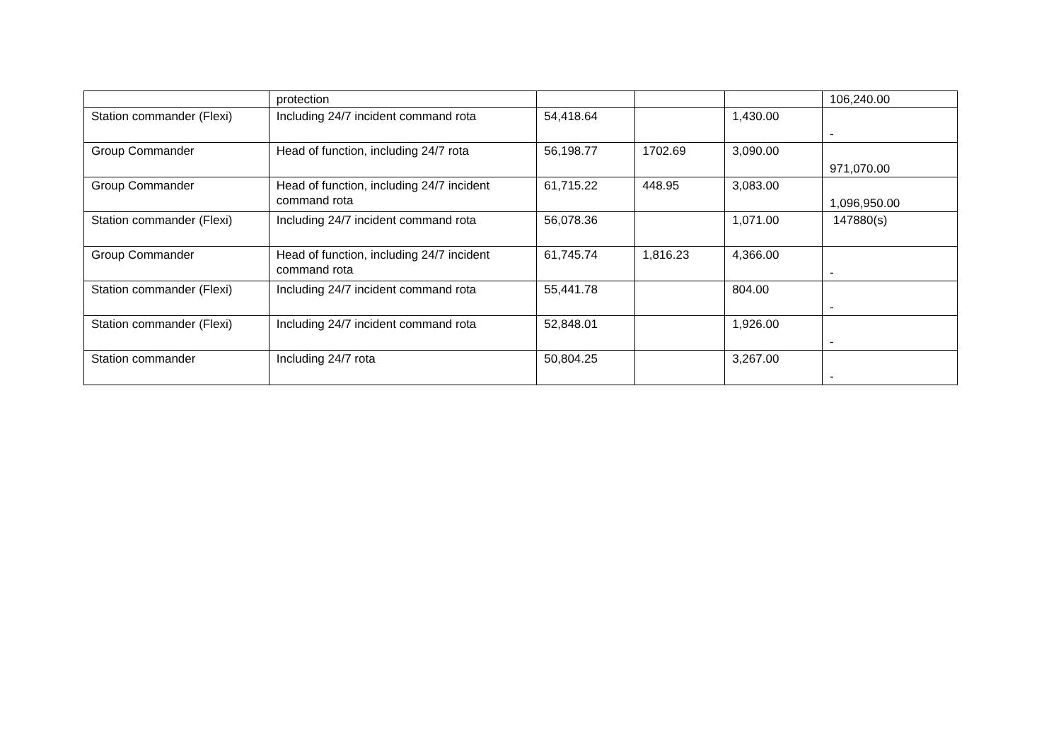| | protection | | | | 106,240.00 |
| Station commander (Flexi) | Including 24/7 incident command rota | 54,418.64 | | 1,430.00 | - |
| Group Commander | Head of function, including 24/7 rota | 56,198.77 | 1702.69 | 3,090.00 | 971,070.00 |
| Group Commander | Head of function, including 24/7 incident command rota | 61,715.22 | 448.95 | 3,083.00 | 1,096,950.00 |
| Station commander (Flexi) | Including 24/7 incident command rota | 56,078.36 | | 1,071.00 | 147880(s) |
| Group Commander | Head of function, including 24/7 incident command rota | 61,745.74 | 1,816.23 | 4,366.00 | - |
| Station commander (Flexi) | Including 24/7 incident command rota | 55,441.78 | | 804.00 | - |
| Station commander (Flexi) | Including 24/7 incident command rota | 52,848.01 | | 1,926.00 | - |
| Station commander | Including 24/7 rota | 50,804.25 | | 3,267.00 | - |